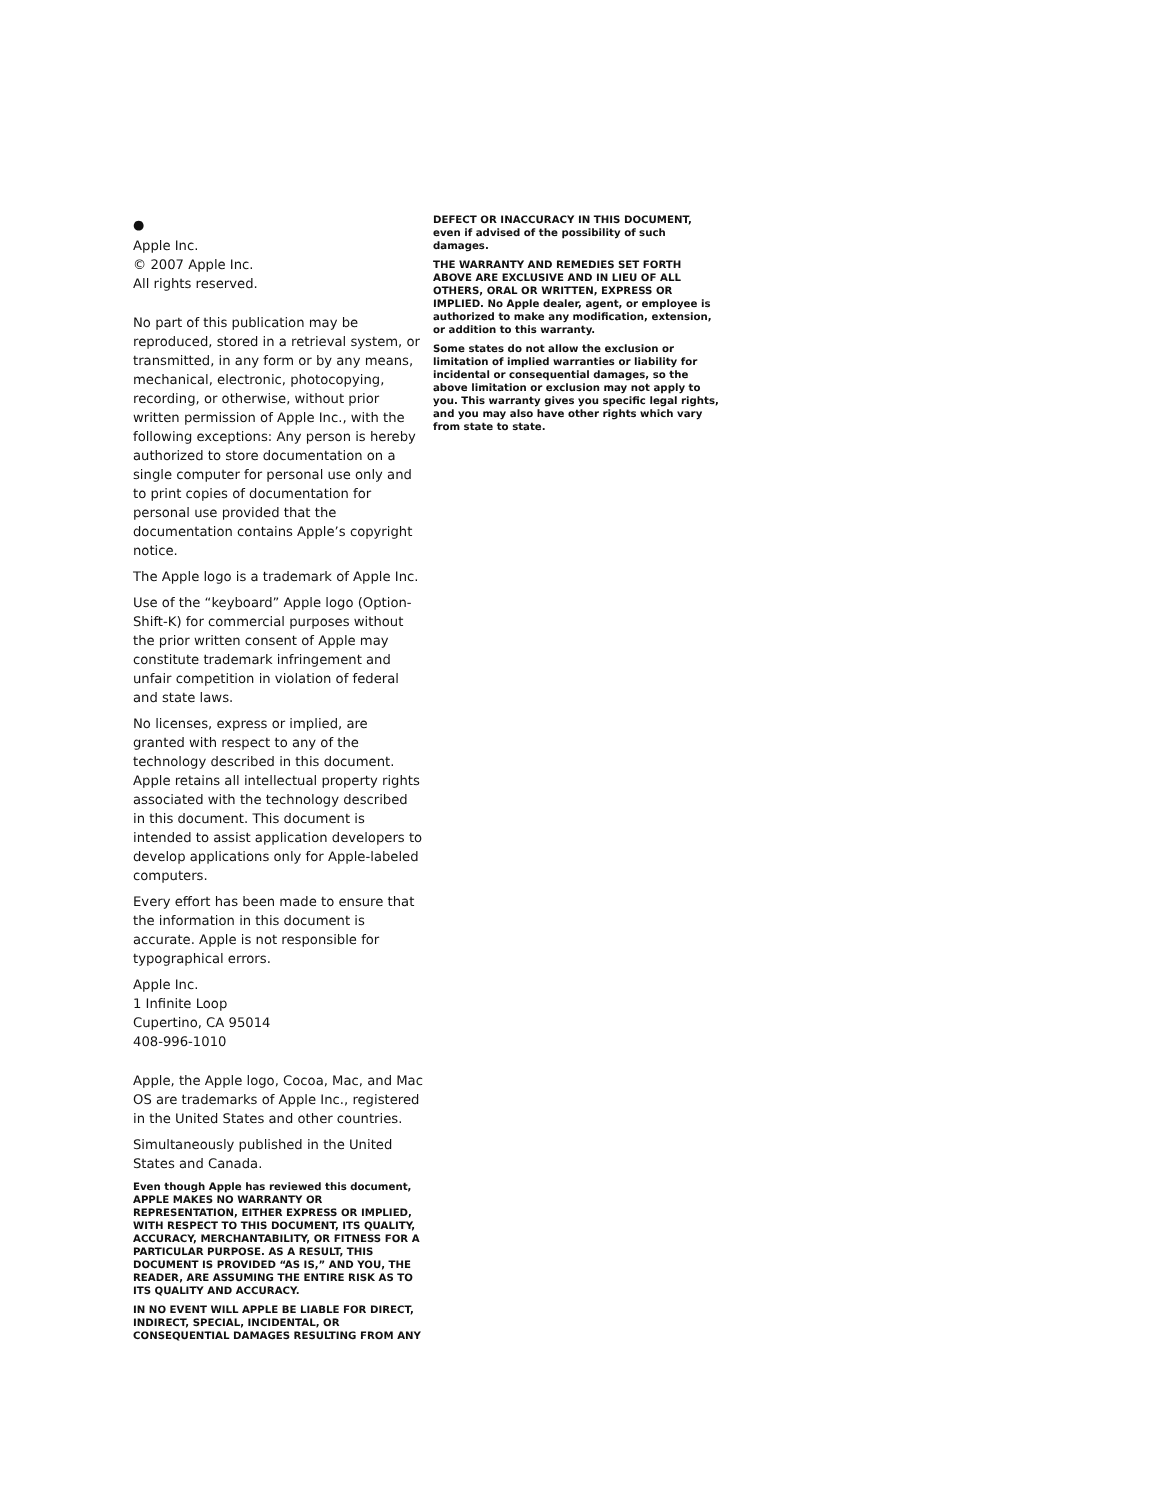●
Apple Inc.
© 2007 Apple Inc.
All rights reserved.
No part of this publication may be reproduced, stored in a retrieval system, or transmitted, in any form or by any means, mechanical, electronic, photocopying, recording, or otherwise, without prior written permission of Apple Inc., with the following exceptions: Any person is hereby authorized to store documentation on a single computer for personal use only and to print copies of documentation for personal use provided that the documentation contains Apple’s copyright notice.
The Apple logo is a trademark of Apple Inc.
Use of the “keyboard” Apple logo (Option-Shift-K) for commercial purposes without the prior written consent of Apple may constitute trademark infringement and unfair competition in violation of federal and state laws.
No licenses, express or implied, are granted with respect to any of the technology described in this document. Apple retains all intellectual property rights associated with the technology described in this document. This document is intended to assist application developers to develop applications only for Apple-labeled computers.
Every effort has been made to ensure that the information in this document is accurate. Apple is not responsible for typographical errors.
Apple Inc.
1 Infinite Loop
Cupertino, CA 95014
408-996-1010
Apple, the Apple logo, Cocoa, Mac, and Mac OS are trademarks of Apple Inc., registered in the United States and other countries.
Simultaneously published in the United States and Canada.
Even though Apple has reviewed this document, APPLE MAKES NO WARRANTY OR REPRESENTATION, EITHER EXPRESS OR IMPLIED, WITH RESPECT TO THIS DOCUMENT, ITS QUALITY, ACCURACY, MERCHANTABILITY, OR FITNESS FOR A PARTICULAR PURPOSE. AS A RESULT, THIS DOCUMENT IS PROVIDED “AS IS,” AND YOU, THE READER, ARE ASSUMING THE ENTIRE RISK AS TO ITS QUALITY AND ACCURACY.
IN NO EVENT WILL APPLE BE LIABLE FOR DIRECT, INDIRECT, SPECIAL, INCIDENTAL, OR CONSEQUENTIAL DAMAGES RESULTING FROM ANY
DEFECT OR INACCURACY IN THIS DOCUMENT, even if advised of the possibility of such damages.
THE WARRANTY AND REMEDIES SET FORTH ABOVE ARE EXCLUSIVE AND IN LIEU OF ALL OTHERS, ORAL OR WRITTEN, EXPRESS OR IMPLIED. No Apple dealer, agent, or employee is authorized to make any modification, extension, or addition to this warranty.
Some states do not allow the exclusion or limitation of implied warranties or liability for incidental or consequential damages, so the above limitation or exclusion may not apply to you. This warranty gives you specific legal rights, and you may also have other rights which vary from state to state.